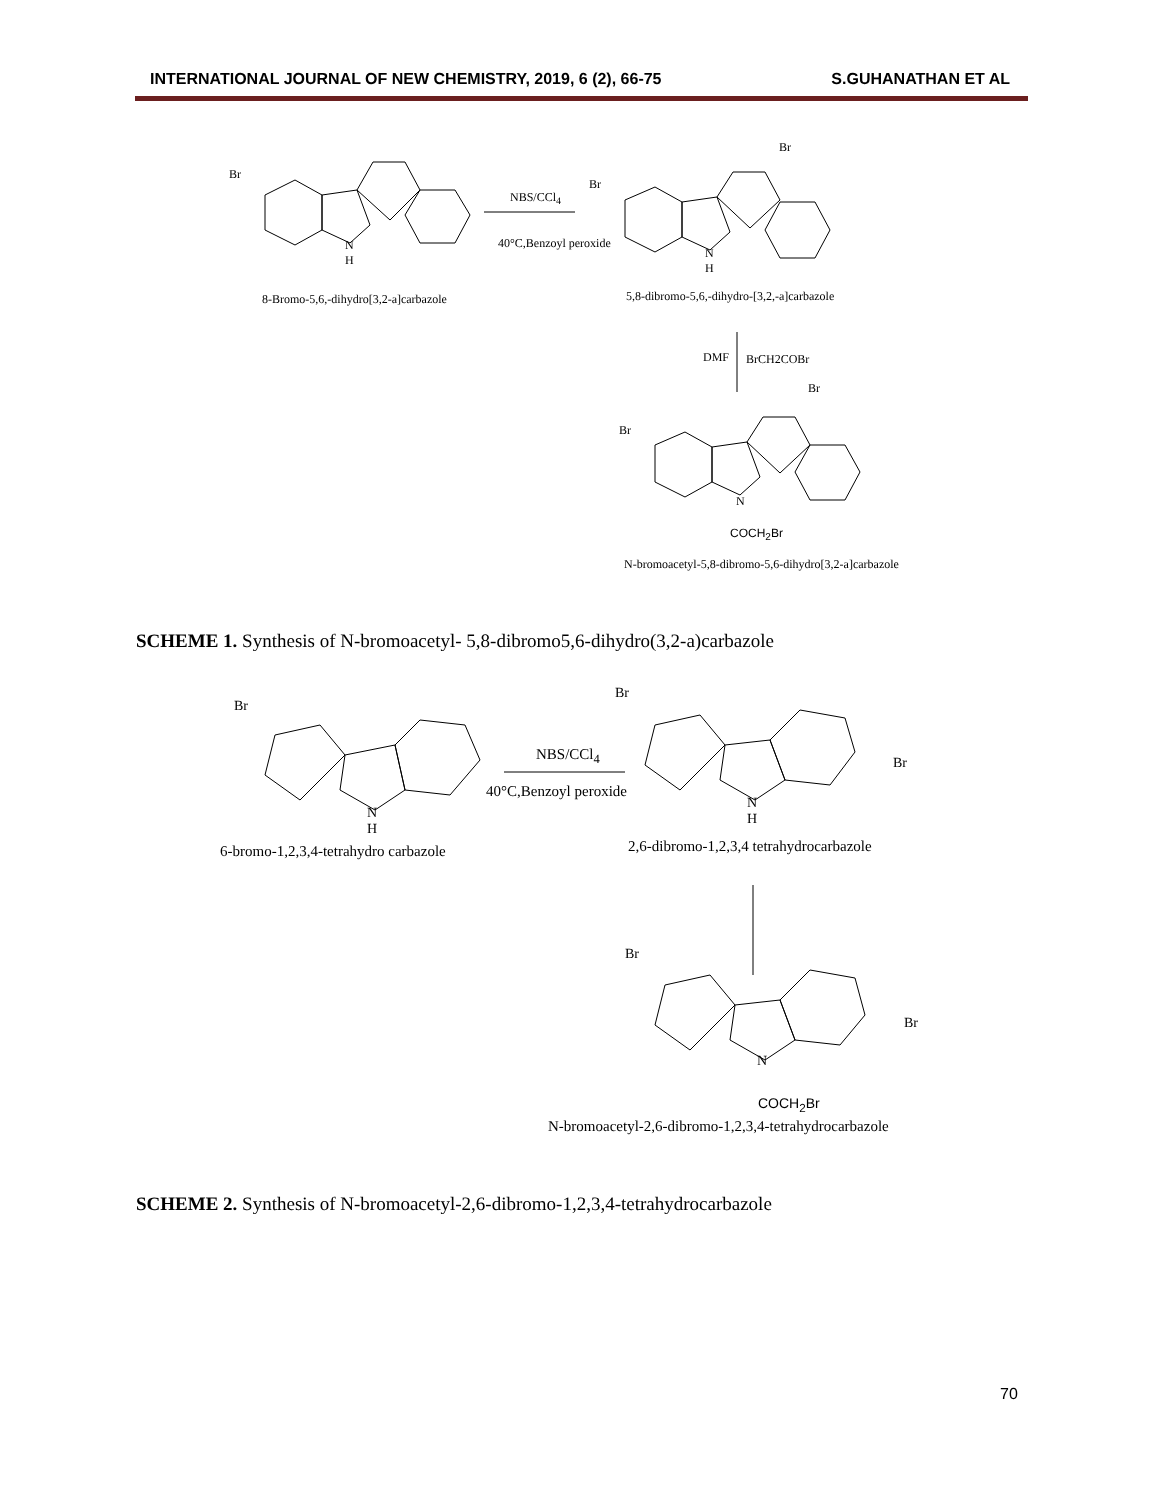INTERNATIONAL JOURNAL OF NEW CHEMISTRY, 2019, 6 (2), 66-75 S.GUHANATHAN ET AL
Br
N
H
NBS/CCl<sub>4</sub>
40°C,Benzoyl peroxide
Br
Br
N
H
8-Bromo-5,6,-dihydro[3,2-a]carbazole
5,8-dibromo-5,6,-dihydro-[3,2,-a]carbazole
DMF BrCH2COBr
Br
Br
N
COCH<sub>2</sub>Br
N-bromoacetyl-5,8-dibromo-5,6-dihydro[3,2-a]carbazole
SCHEME 1. Synthesis of N-bromoacetyl- 5,8-dibromo5,6-dihydro(3,2-a)carbazole
Br
N
H
NBS/CCl<sub>4</sub>
40°C,Benzoyl peroxide
Br
Br
N
H
6-bromo-1,2,3,4-tetrahydro carbazole
2,6-dibromo-1,2,3,4 tetrahydrocarbazole
Br
Br
N
COCH<sub>2</sub>Br
N-bromoacetyl-2,6-dibromo-1,2,3,4-tetrahydrocarbazole
SCHEME 2. Synthesis of N-bromoacetyl-2,6-dibromo-1,2,3,4-tetrahydrocarbazole
70